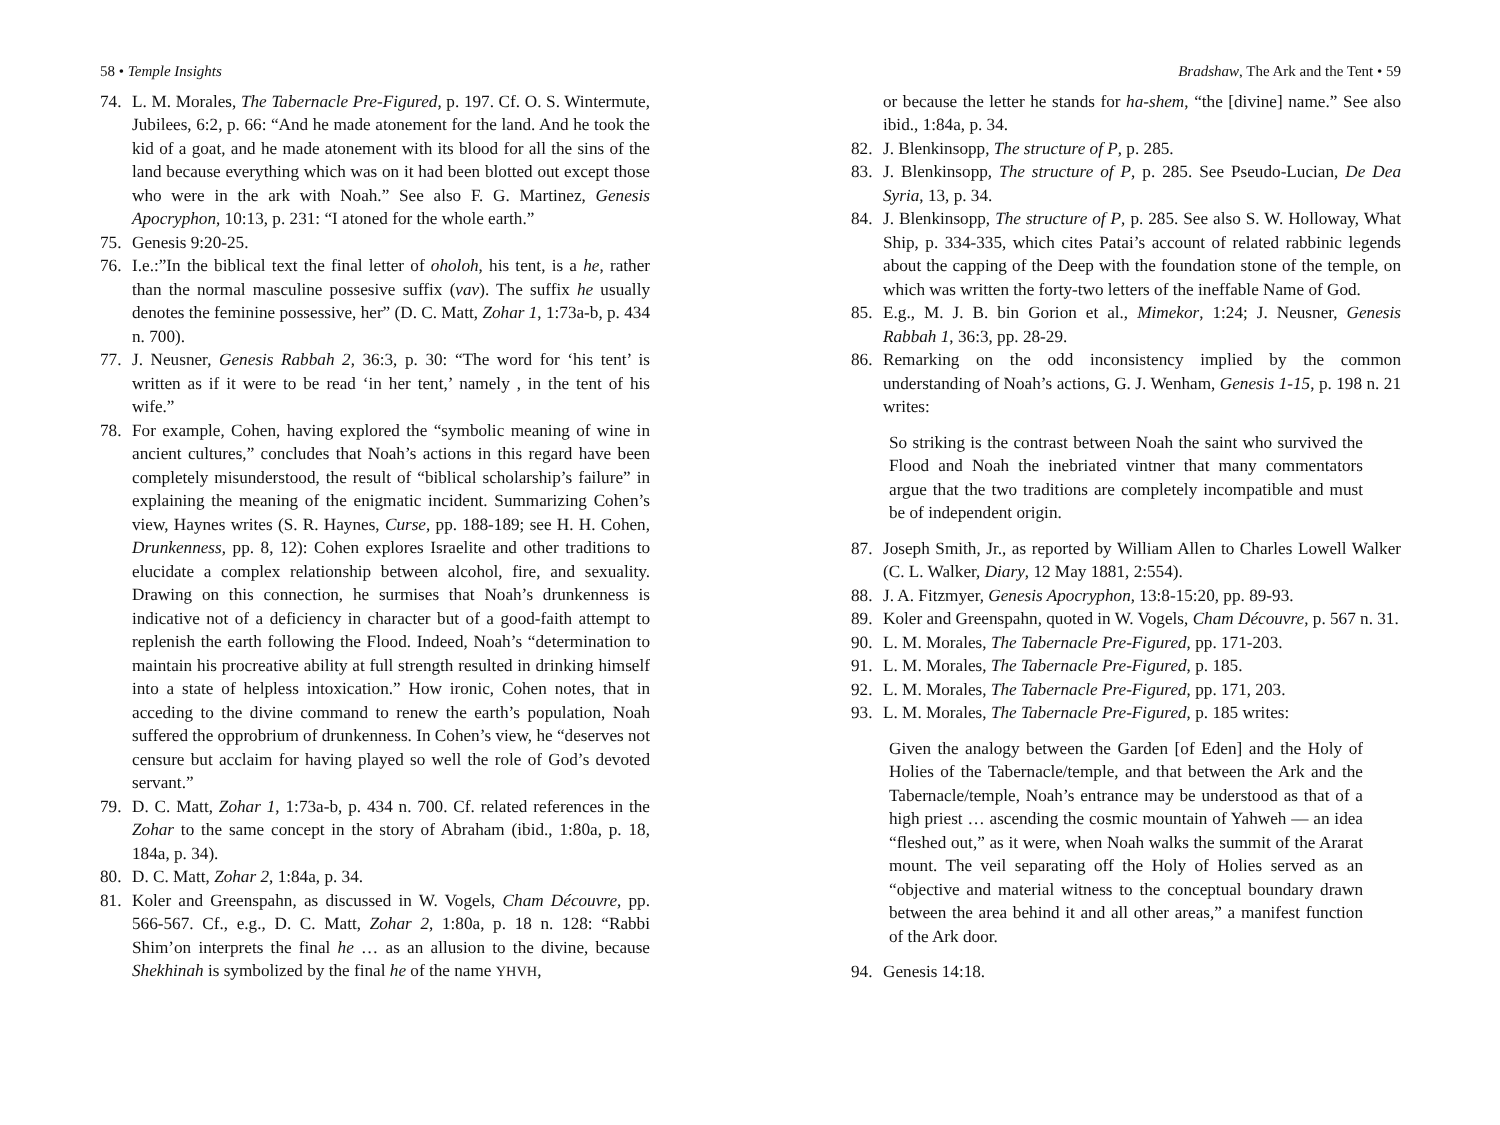58 • Temple Insights
74. L. M. Morales, The Tabernacle Pre-Figured, p. 197. Cf. O. S. Wintermute, Jubilees, 6:2, p. 66: “And he made atonement for the land. And he took the kid of a goat, and he made atonement with its blood for all the sins of the land because everything which was on it had been blotted out except those who were in the ark with Noah.” See also F. G. Martinez, Genesis Apocryphon, 10:13, p. 231: “I atoned for the whole earth.”
75. Genesis 9:20-25.
76. I.e.:”In the biblical text the final letter of oholoh, his tent, is a he, rather than the normal masculine possesive suffix (vav). The suffix he usually denotes the feminine possessive, her” (D. C. Matt, Zohar 1, 1:73a-b, p. 434 n. 700).
77. J. Neusner, Genesis Rabbah 2, 36:3, p. 30: “The word for ‘his tent’ is written as if it were to be read ‘in her tent,’ namely , in the tent of his wife.”
78. For example, Cohen, having explored the “symbolic meaning of wine in ancient cultures,” concludes that Noah’s actions in this regard have been completely misunderstood, the result of “biblical scholarship’s failure” in explaining the meaning of the enigmatic incident. Summarizing Cohen’s view, Haynes writes (S. R. Haynes, Curse, pp. 188-189; see H. H. Cohen, Drunkenness, pp. 8, 12): Cohen explores Israelite and other traditions to elucidate a complex relationship between alcohol, fire, and sexuality. Drawing on this connection, he surmises that Noah’s drunkenness is indicative not of a deficiency in character but of a good-faith attempt to replenish the earth following the Flood. Indeed, Noah’s “determination to maintain his procreative ability at full strength resulted in drinking himself into a state of helpless intoxication.” How ironic, Cohen notes, that in acceding to the divine command to renew the earth’s population, Noah suffered the opprobrium of drunkenness. In Cohen’s view, he “deserves not censure but acclaim for having played so well the role of God’s devoted servant.”
79. D. C. Matt, Zohar 1, 1:73a-b, p. 434 n. 700. Cf. related references in the Zohar to the same concept in the story of Abraham (ibid., 1:80a, p. 18, 184a, p. 34).
80. D. C. Matt, Zohar 2, 1:84a, p. 34.
81. Koler and Greenspahn, as discussed in W. Vogels, Cham Découvre, pp. 566-567. Cf., e.g., D. C. Matt, Zohar 2, 1:80a, p. 18 n. 128: “Rabbi Shim’on interprets the final he … as an allusion to the divine, because Shekhinah is symbolized by the final he of the name YHVH,
Bradshaw, The Ark and the Tent • 59
or because the letter he stands for ha-shem, “the [divine] name.” See also ibid., 1:84a, p. 34.
82. J. Blenkinsopp, The structure of P, p. 285.
83. J. Blenkinsopp, The structure of P, p. 285. See Pseudo-Lucian, De Dea Syria, 13, p. 34.
84. J. Blenkinsopp, The structure of P, p. 285. See also S. W. Holloway, What Ship, p. 334-335, which cites Patai’s account of related rabbinic legends about the capping of the Deep with the foundation stone of the temple, on which was written the forty-two letters of the ineffable Name of God.
85. E.g., M. J. B. bin Gorion et al., Mimekor, 1:24; J. Neusner, Genesis Rabbah 1, 36:3, pp. 28-29.
86. Remarking on the odd inconsistency implied by the common understanding of Noah’s actions, G. J. Wenham, Genesis 1-15, p. 198 n. 21 writes:
So striking is the contrast between Noah the saint who survived the Flood and Noah the inebriated vintner that many commentators argue that the two traditions are completely incompatible and must be of independent origin.
87. Joseph Smith, Jr., as reported by William Allen to Charles Lowell Walker (C. L. Walker, Diary, 12 May 1881, 2:554).
88. J. A. Fitzmyer, Genesis Apocryphon, 13:8-15:20, pp. 89-93.
89. Koler and Greenspahn, quoted in W. Vogels, Cham Découvre, p. 567 n. 31.
90. L. M. Morales, The Tabernacle Pre-Figured, pp. 171-203.
91. L. M. Morales, The Tabernacle Pre-Figured, p. 185.
92. L. M. Morales, The Tabernacle Pre-Figured, pp. 171, 203.
93. L. M. Morales, The Tabernacle Pre-Figured, p. 185 writes:
Given the analogy between the Garden [of Eden] and the Holy of Holies of the Tabernacle/temple, and that between the Ark and the Tabernacle/temple, Noah’s entrance may be understood as that of a high priest … ascending the cosmic mountain of Yahweh — an idea “fleshed out,” as it were, when Noah walks the summit of the Ararat mount. The veil separating off the Holy of Holies served as an “objective and material witness to the conceptual boundary drawn between the area behind it and all other areas,” a manifest function of the Ark door.
94. Genesis 14:18.